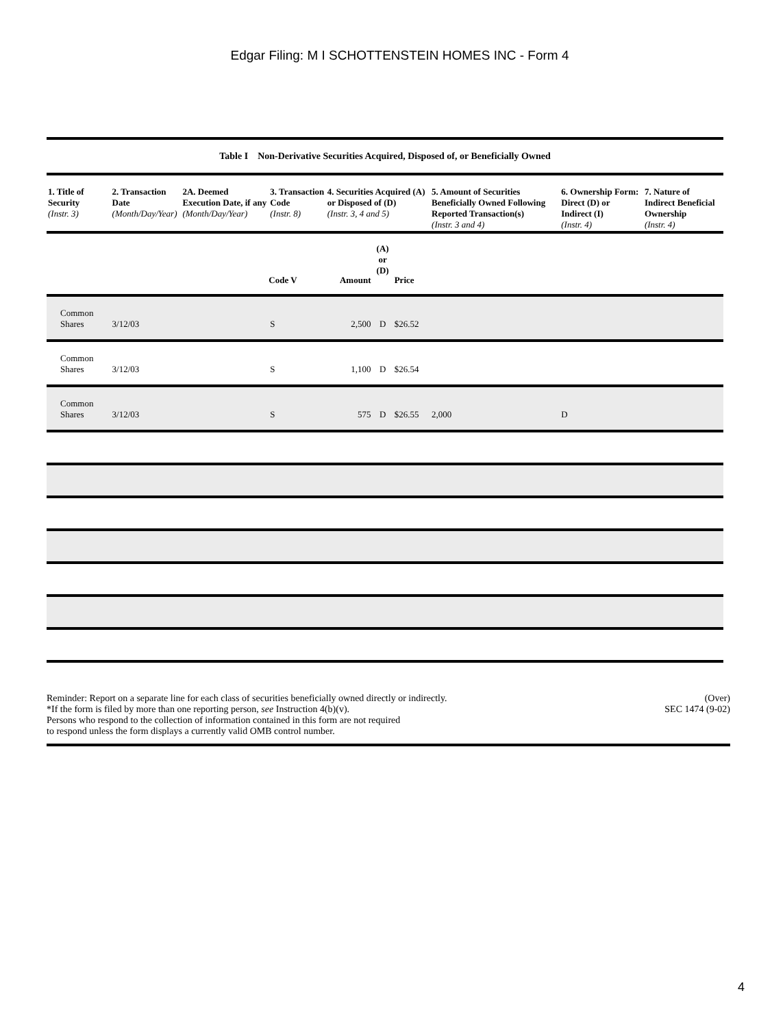Edgar Filing: M I SCHOTTENSTEIN HOMES INC - Form 4
Table I Non-Derivative Securities Acquired, Disposed of, or Beneficially Owned
| 1. Title of Security (Instr. 3) | 2. Transaction Date (Month/Day/Year) | 2A. Deemed Execution Date, if any (Month/Day/Year) | 3. Transaction Code (Instr. 8) | 4. Securities Acquired (A) or Disposed of (D) (Instr. 3, 4 and 5) | | | 5. Amount of Securities Beneficially Owned Following Reported Transaction(s) (Instr. 3 and 4) | 6. Ownership Form: Direct (D) or Indirect (I) (Instr. 4) | 7. Nature of Indirect Beneficial Ownership (Instr. 4) |
| --- | --- | --- | --- | --- | --- | --- | --- | --- | --- |
| | | | Code V | Amount | (A) or (D) | Price | | | |
| Common Shares | 3/12/03 | | S | 2,500 | D | $26.52 | | | |
| Common Shares | 3/12/03 | | S | 1,100 | D | $26.54 | | | |
| Common Shares | 3/12/03 | | S | 575 | D | $26.55 | 2,000 | D | |
Reminder: Report on a separate line for each class of securities beneficially owned directly or indirectly.
*If the form is filed by more than one reporting person, see Instruction 4(b)(v).
Persons who respond to the collection of information contained in this form are not required
to respond unless the form displays a currently valid OMB control number.
(Over)
SEC 1474 (9-02)
4